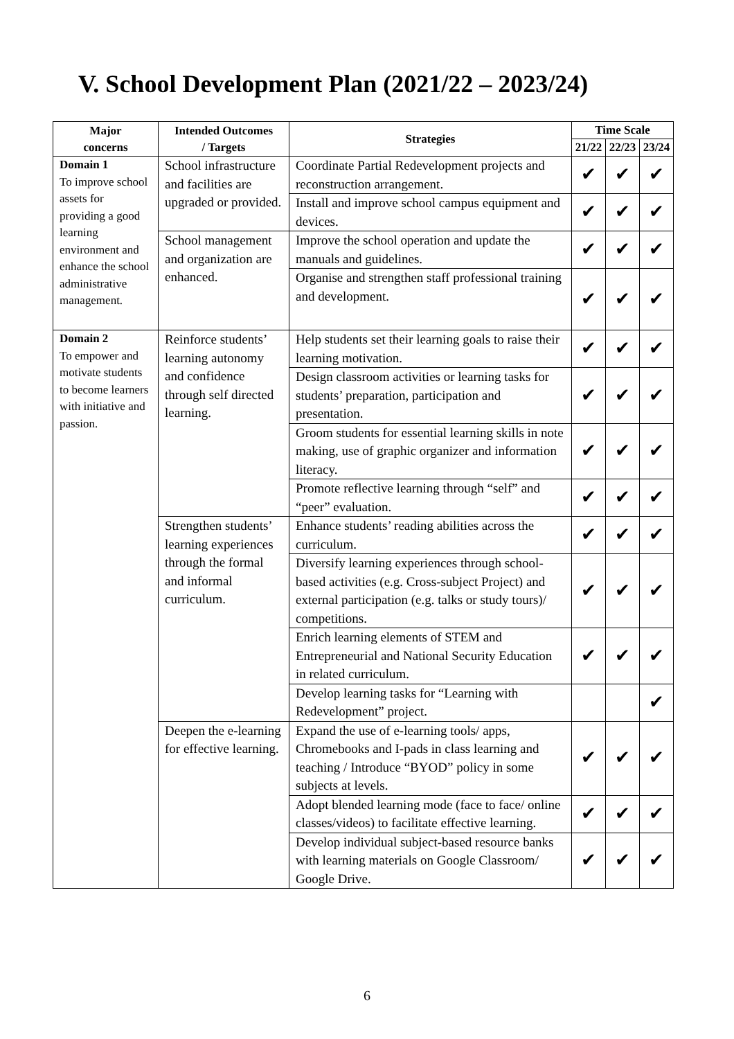V. School Development Plan (2021/22 – 2023/24)
| Major concerns | Intended Outcomes / Targets | Strategies | Time Scale | | |
| --- | --- | --- | --- | --- | --- |
| | | | 21/22 | 22/23 | 23/24 |
| Domain 1 To improve school assets for providing a good learning environment and enhance the school administrative management. | School infrastructure and facilities are upgraded or provided. | Coordinate Partial Redevelopment projects and reconstruction arrangement. | ✔ | ✔ | ✔ |
| | | Install and improve school campus equipment and devices. | ✔ | ✔ | ✔ |
| | School management and organization are enhanced. | Improve the school operation and update the manuals and guidelines. | ✔ | ✔ | ✔ |
| | | Organise and strengthen staff professional training and development. | ✔ | ✔ | ✔ |
| Domain 2 To empower and motivate students to become learners with initiative and passion. | Reinforce students’ learning autonomy and confidence through self directed learning. | Help students set their learning goals to raise their learning motivation. | ✔ | ✔ | ✔ |
| | | Design classroom activities or learning tasks for students’ preparation, participation and presentation. | ✔ | ✔ | ✔ |
| | | Groom students for essential learning skills in note making, use of graphic organizer and information literacy. | ✔ | ✔ | ✔ |
| | | Promote reflective learning through “self” and “peer” evaluation. | ✔ | ✔ | ✔ |
| | Strengthen students’ learning experiences through the formal and informal curriculum. | Enhance students’ reading abilities across the curriculum. | ✔ | ✔ | ✔ |
| | | Diversify learning experiences through school-based activities (e.g. Cross-subject Project) and external participation (e.g. talks or study tours)/ competitions. | ✔ | ✔ | ✔ |
| | | Enrich learning elements of STEM and Entrepreneurial and National Security Education in related curriculum. | ✔ | ✔ | ✔ |
| | | Develop learning tasks for “Learning with Redevelopment” project. | | | ✔ |
| | Deepen the e-learning for effective learning. | Expand the use of e-learning tools/ apps, Chromebooks and I-pads in class learning and teaching / Introduce “BYOD” policy in some subjects at levels. | ✔ | ✔ | ✔ |
| | | Adopt blended learning mode (face to face/ online classes/videos) to facilitate effective learning. | ✔ | ✔ | ✔ |
| | | Develop individual subject-based resource banks with learning materials on Google Classroom/ Google Drive. | ✔ | ✔ | ✔ |
6